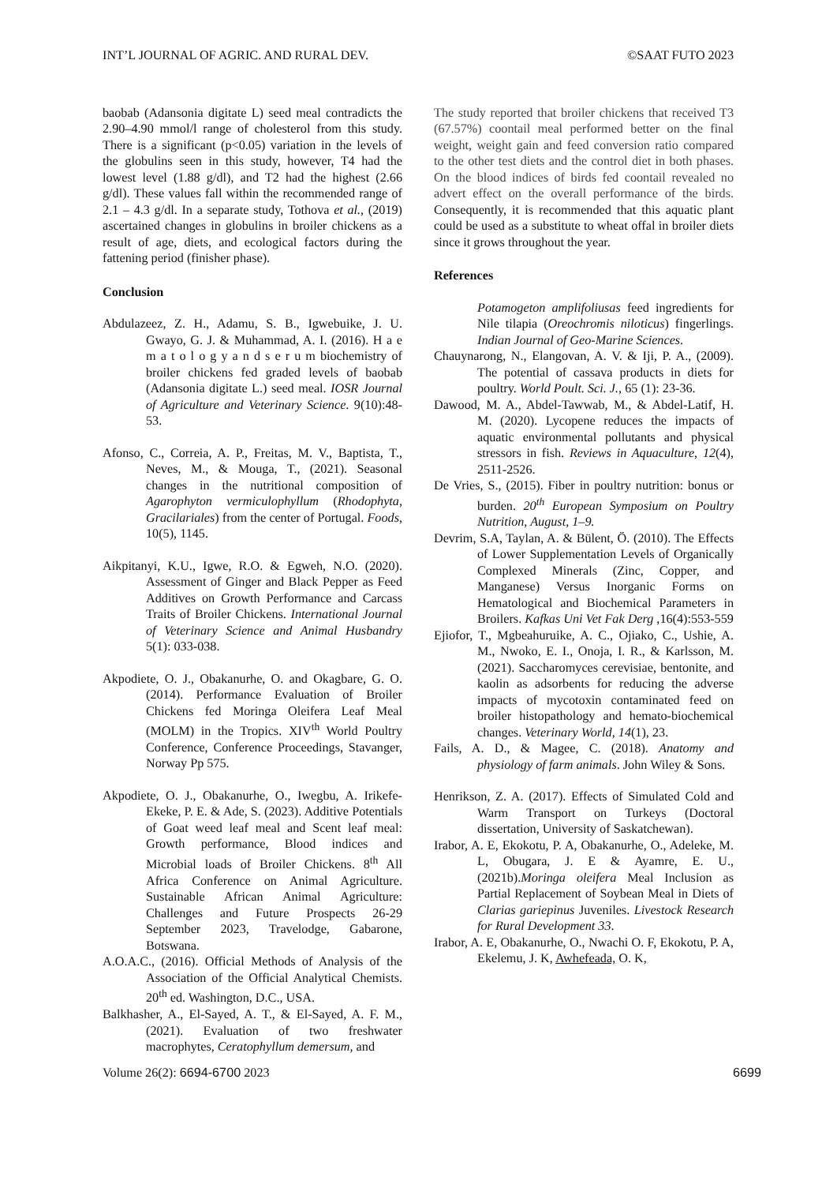INT’L JOURNAL OF AGRIC. AND RURAL DEV. ©SAAT FUTO 2023
baobab (Adansonia digitate L) seed meal contradicts the 2.90–4.90 mmol/l range of cholesterol from this study. There is a significant (p<0.05) variation in the levels of the globulins seen in this study, however, T4 had the lowest level (1.88 g/dl), and T2 had the highest (2.66 g/dl). These values fall within the recommended range of 2.1 – 4.3 g/dl. In a separate study, Tothova et al., (2019) ascertained changes in globulins in broiler chickens as a result of age, diets, and ecological factors during the fattening period (finisher phase).
Conclusion
Abdulazeez, Z. H., Adamu, S. B., Igwebuike, J. U. Gwayo, G. J. & Muhammad, A. I. (2016). H a e m a t o l o g y a n d s e r u m biochemistry of broiler chickens fed graded levels of baobab (Adansonia digitate L.) seed meal. IOSR Journal of Agriculture and Veterinary Science. 9(10):48-53.
Afonso, C., Correia, A. P., Freitas, M. V., Baptista, T., Neves, M., & Mouga, T., (2021). Seasonal changes in the nutritional composition of Agarophyton vermiculophyllum (Rhodophyta, Gracilariales) from the center of Portugal. Foods, 10(5), 1145.
Aikpitanyi, K.U., Igwe, R.O. & Egweh, N.O. (2020). Assessment of Ginger and Black Pepper as Feed Additives on Growth Performance and Carcass Traits of Broiler Chickens. International Journal of Veterinary Science and Animal Husbandry 5(1): 033-038.
Akpodiete, O. J., Obakanurhe, O. and Okagbare, G. O. (2014). Performance Evaluation of Broiler Chickens fed Moringa Oleifera Leaf Meal (MOLM) in the Tropics. XIV<sup>th</sup> World Poultry Conference, Conference Proceedings, Stavanger, Norway Pp 575.
Akpodiete, O. J., Obakanurhe, O., Iwegbu, A. Irikefe-Ekeke, P. E. & Ade, S. (2023). Additive Potentials of Goat weed leaf meal and Scent leaf meal: Growth performance, Blood indices and Microbial loads of Broiler Chickens. 8<sup>th</sup> All Africa Conference on Animal Agriculture. Sustainable African Animal Agriculture: Challenges and Future Prospects 26-29 September 2023, Travelodge, Gabarone, Botswana.
A.O.A.C., (2016). Official Methods of Analysis of the Association of the Official Analytical Chemists. 20<sup>th</sup> ed. Washington, D.C., USA.
Balkhasher, A., El-Sayed, A. T., & El-Sayed, A. F. M., (2021). Evaluation of two freshwater macrophytes, Ceratophyllum demersum, and
The study reported that broiler chickens that received T3 (67.57%) coontail meal performed better on the final weight, weight gain and feed conversion ratio compared to the other test diets and the control diet in both phases. On the blood indices of birds fed coontail revealed no advert effect on the overall performance of the birds. Consequently, it is recommended that this aquatic plant could be used as a substitute to wheat offal in broiler diets since it grows throughout the year.
References
Potamogeton amplifoliusas feed ingredients for Nile tilapia (Oreochromis niloticus) fingerlings. Indian Journal of Geo-Marine Sciences.
Chauynarong, N., Elangovan, A. V. & Iji, P. A., (2009). The potential of cassava products in diets for poultry. World Poult. Sci. J., 65 (1): 23-36.
Dawood, M. A., Abdel-Tawwab, M., & Abdel-Latif, H. M. (2020). Lycopene reduces the impacts of aquatic environmental pollutants and physical stressors in fish. Reviews in Aquaculture, 12(4), 2511-2526.
De Vries, S., (2015). Fiber in poultry nutrition: bonus or burden. 20<sup>th</sup> European Symposium on Poultry Nutrition, August, 1–9.
Devrim, S.A, Taylan, A. & Bülent, Ö. (2010). The Effects of Lower Supplementation Levels of Organically Complexed Minerals (Zinc, Copper, and Manganese) Versus Inorganic Forms on Hematological and Biochemical Parameters in Broilers. Kafkas Uni Vet Fak Derg ,16(4):553-559
Ejiofor, T., Mgbeahuruike, A. C., Ojiako, C., Ushie, A. M., Nwoko, E. I., Onoja, I. R., & Karlsson, M. (2021). Saccharomyces cerevisiae, bentonite, and kaolin as adsorbents for reducing the adverse impacts of mycotoxin contaminated feed on broiler histopathology and hemato-biochemical changes. Veterinary World, 14(1), 23.
Fails, A. D., & Magee, C. (2018). Anatomy and physiology of farm animals. John Wiley & Sons.
Henrikson, Z. A. (2017). Effects of Simulated Cold and Warm Transport on Turkeys (Doctoral dissertation, University of Saskatchewan).
Irabor, A. E, Ekokotu, P. A, Obakanurhe, O., Adeleke, M. L, Obugara, J. E & Ayamre, E. U., (2021b).Moringa oleifera Meal Inclusion as Partial Replacement of Soybean Meal in Diets of Clarias gariepinus Juveniles. Livestock Research for Rural Development 33.
Irabor, A. E, Obakanurhe, O., Nwachi O. F, Ekokotu, P. A, Ekelemu, J. K, Awhefeada, O. K,
Volume 26(2): 6694-6700 2023 6699